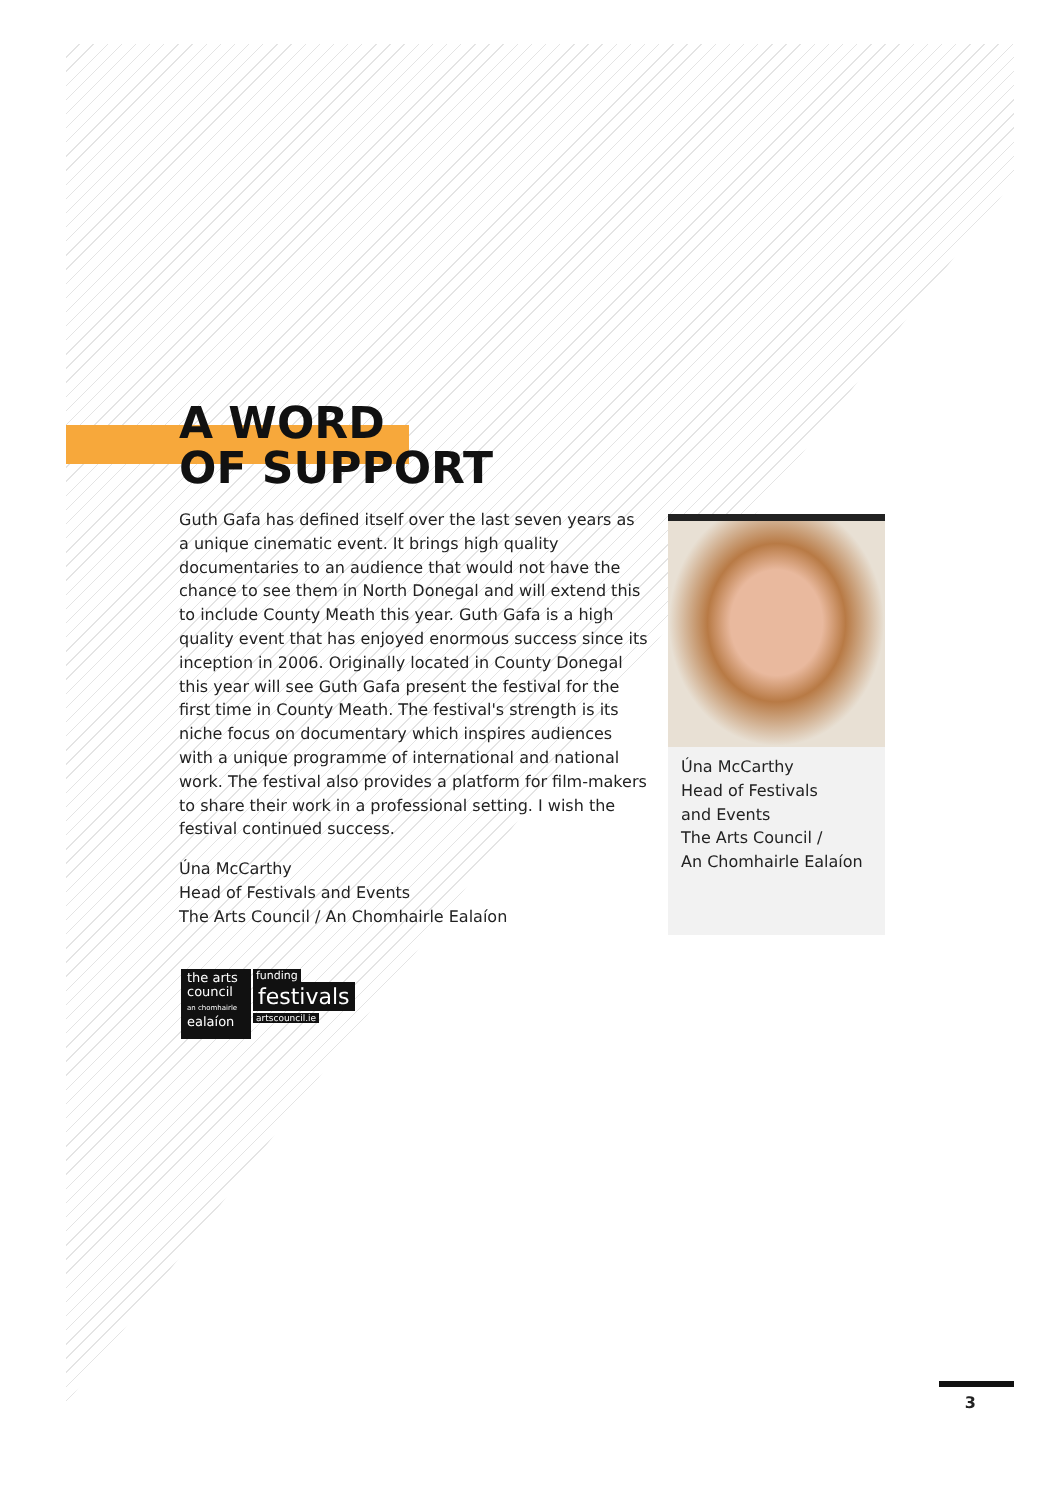A WORD
OF SUPPORT
Guth Gafa has defined itself over the last seven years as a unique cinematic event. It brings high quality documentaries to an audience that would not have the chance to see them in North Donegal and will extend this to include County Meath this year. Guth Gafa is a high quality event that has enjoyed enormous success since its inception in 2006. Originally located in County Donegal this year will see Guth Gafa present the festival for the first time in County Meath. The festival's strength is its niche focus on documentary which inspires audiences with a unique programme of international and national work. The festival also provides a platform for film-makers to share their work in a professional setting. I wish the festival continued success.
Úna McCarthy
Head of Festivals and Events
The Arts Council / An Chomhairle Ealaíon
Úna McCarthy
Head of Festivals
and Events
The Arts Council /
An Chomhairle Ealaíon
the arts
council
an chomhairle
ealaíon
funding
festivals
artscouncil.ie
3